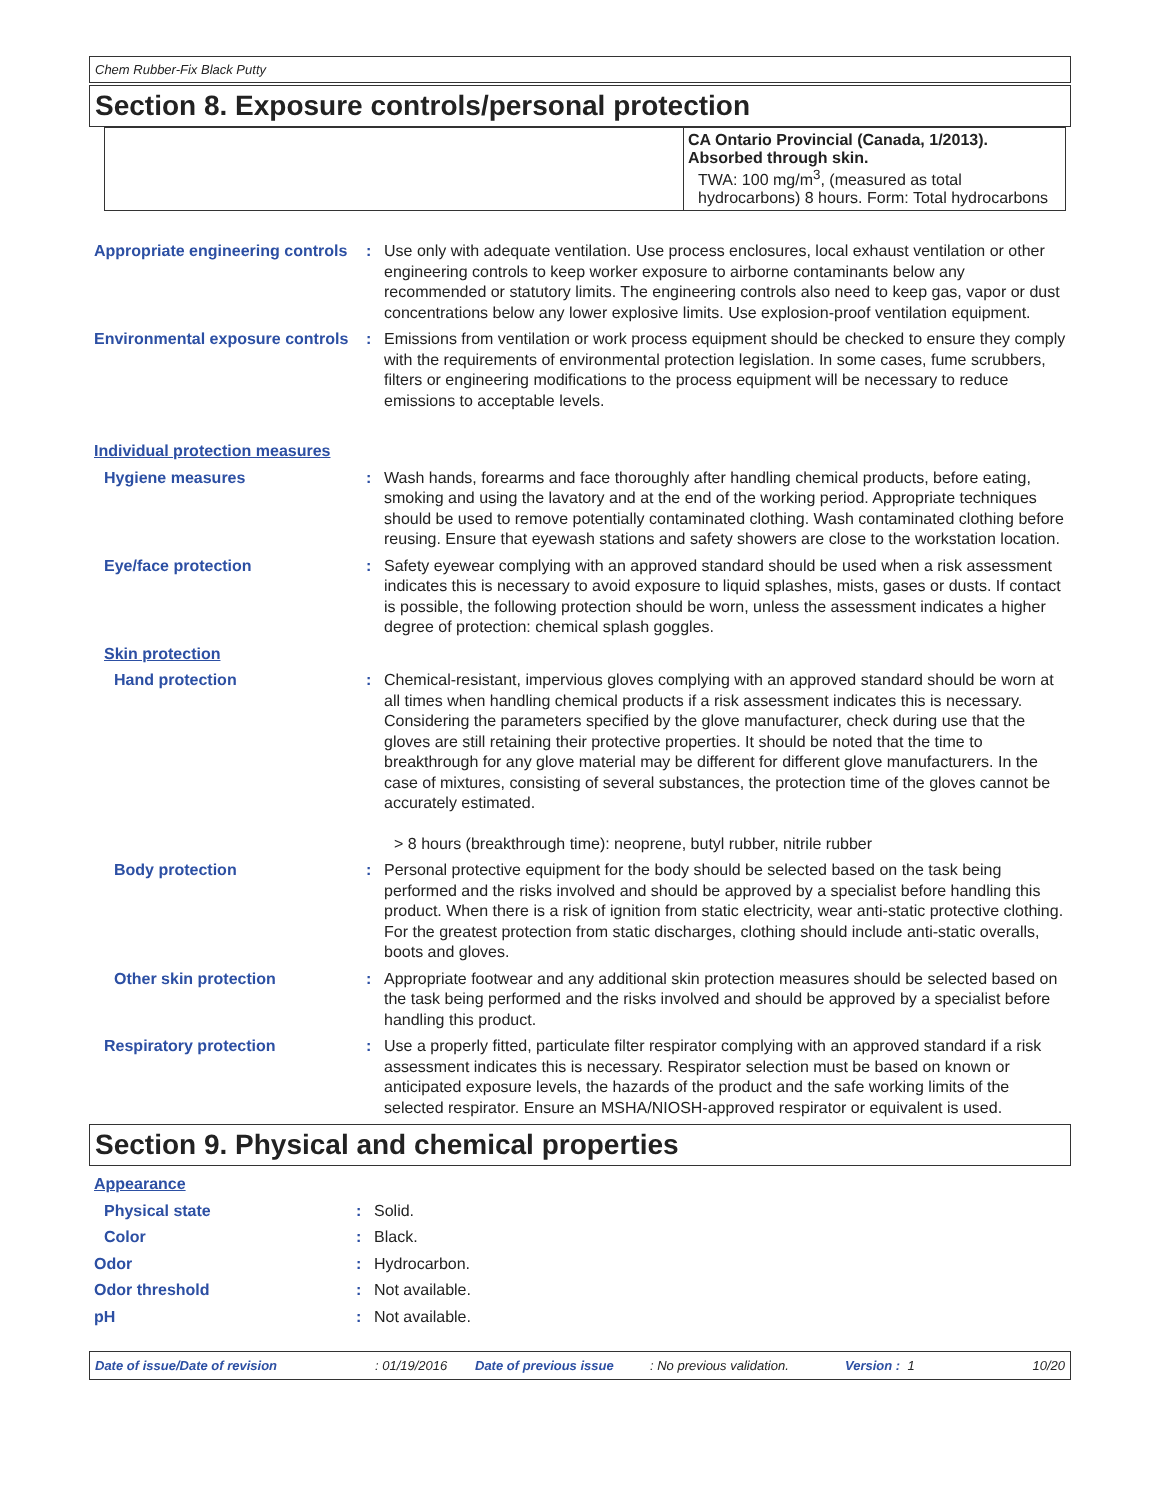Chem Rubber-Fix Black Putty
Section 8. Exposure controls/personal protection
| | CA Ontario Provincial (Canada, 1/2013). Absorbed through skin. TWA: 100 mg/m<sup>3</sup>, (measured as total hydrocarbons) 8 hours. Form: Total hydrocarbons |
| Appropriate engineering controls | : | Use only with adequate ventilation. Use process enclosures, local exhaust ventilation or other engineering controls to keep worker exposure to airborne contaminants below any recommended or statutory limits. The engineering controls also need to keep gas, vapor or dust concentrations below any lower explosive limits. Use explosion-proof ventilation equipment. |
| Environmental exposure controls | : | Emissions from ventilation or work process equipment should be checked to ensure they comply with the requirements of environmental protection legislation. In some cases, fume scrubbers, filters or engineering modifications to the process equipment will be necessary to reduce emissions to acceptable levels. |
| Individual protection measures | | |
| Hygiene measures | : | Wash hands, forearms and face thoroughly after handling chemical products, before eating, smoking and using the lavatory and at the end of the working period. Appropriate techniques should be used to remove potentially contaminated clothing. Wash contaminated clothing before reusing. Ensure that eyewash stations and safety showers are close to the workstation location. |
| Eye/face protection | : | Safety eyewear complying with an approved standard should be used when a risk assessment indicates this is necessary to avoid exposure to liquid splashes, mists, gases or dusts. If contact is possible, the following protection should be worn, unless the assessment indicates a higher degree of protection: chemical splash goggles. |
| Skin protection | | |
| Hand protection | : | Chemical-resistant, impervious gloves complying with an approved standard should be worn at all times when handling chemical products if a risk assessment indicates this is necessary. Considering the parameters specified by the glove manufacturer, check during use that the gloves are still retaining their protective properties. It should be noted that the time to breakthrough for any glove material may be different for different glove manufacturers. In the case of mixtures, consisting of several substances, the protection time of the gloves cannot be accurately estimated. > 8 hours (breakthrough time): neoprene, butyl rubber, nitrile rubber |
| Body protection | : | Personal protective equipment for the body should be selected based on the task being performed and the risks involved and should be approved by a specialist before handling this product. When there is a risk of ignition from static electricity, wear anti-static protective clothing. For the greatest protection from static discharges, clothing should include anti-static overalls, boots and gloves. |
| Other skin protection | : | Appropriate footwear and any additional skin protection measures should be selected based on the task being performed and the risks involved and should be approved by a specialist before handling this product. |
| Respiratory protection | : | Use a properly fitted, particulate filter respirator complying with an approved standard if a risk assessment indicates this is necessary. Respirator selection must be based on known or anticipated exposure levels, the hazards of the product and the safe working limits of the selected respirator. Ensure an MSHA/NIOSH-approved respirator or equivalent is used. |
Section 9. Physical and chemical properties
| Appearance | | |
| Physical state | : | Solid. |
| Color | : | Black. |
| Odor | : | Hydrocarbon. |
| Odor threshold | : | Not available. |
| pH | : | Not available. |
Date of issue/Date of revision: 01/19/2016 Date of previous issue: No previous validation. Version : 1 10/20